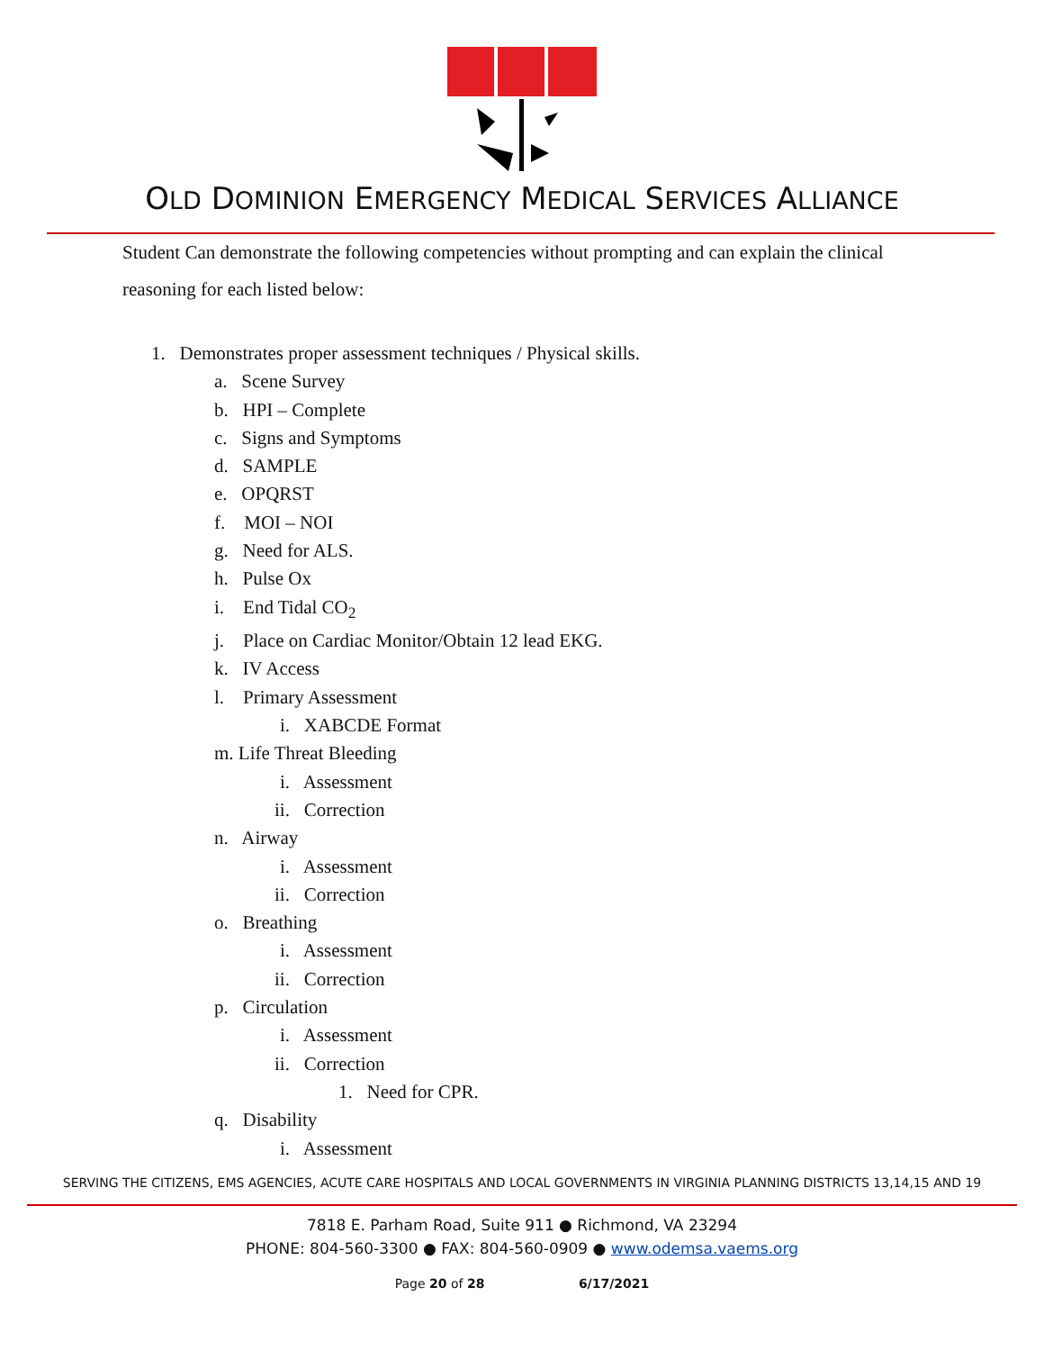OLD DOMINION EMERGENCY MEDICAL SERVICES ALLIANCE
Student Can demonstrate the following competencies without prompting and can explain the clinical reasoning for each listed below:
1. Demonstrates proper assessment techniques / Physical skills.
a. Scene Survey
b. HPI – Complete
c. Signs and Symptoms
d. SAMPLE
e. OPQRST
f. MOI – NOI
g. Need for ALS.
h. Pulse Ox
i. End Tidal CO<sub>2</sub>
j. Place on Cardiac Monitor/Obtain 12 lead EKG.
k. IV Access
l. Primary Assessment
i. XABCDE Format
m. Life Threat Bleeding
i. Assessment
ii. Correction
n. Airway
i. Assessment
ii. Correction
o. Breathing
i. Assessment
ii. Correction
p. Circulation
i. Assessment
ii. Correction
1. Need for CPR.
q. Disability
i. Assessment
SERVING THE CITIZENS, EMS AGENCIES, ACUTE CARE HOSPITALS AND LOCAL GOVERNMENTS IN VIRGINIA PLANNING DISTRICTS 13,14,15 AND 19
7818 E. Parham Road, Suite 911 ● Richmond, VA 23294
PHONE: 804-560-3300 ● FAX: 804-560-0909 ● www.odemsa.vaems.org
Page 20 of 28 6/17/2021